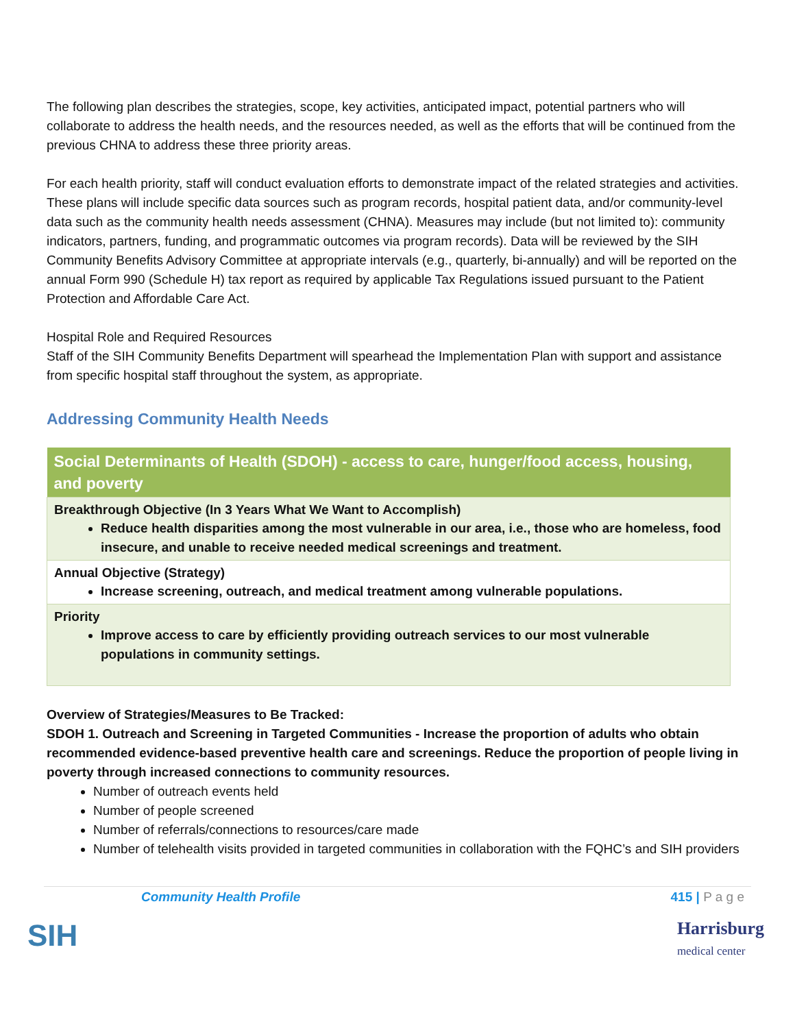The following plan describes the strategies, scope, key activities, anticipated impact, potential partners who will collaborate to address the health needs, and the resources needed, as well as the efforts that will be continued from the previous CHNA to address these three priority areas.
For each health priority, staff will conduct evaluation efforts to demonstrate impact of the related strategies and activities. These plans will include specific data sources such as program records, hospital patient data, and/or community-level data such as the community health needs assessment (CHNA). Measures may include (but not limited to): community indicators, partners, funding, and programmatic outcomes via program records). Data will be reviewed by the SIH Community Benefits Advisory Committee at appropriate intervals (e.g., quarterly, bi-annually) and will be reported on the annual Form 990 (Schedule H) tax report as required by applicable Tax Regulations issued pursuant to the Patient Protection and Affordable Care Act.
Hospital Role and Required Resources
Staff of the SIH Community Benefits Department will spearhead the Implementation Plan with support and assistance from specific hospital staff throughout the system, as appropriate.
Addressing Community Health Needs
| Social Determinants of Health (SDOH) - access to care, hunger/food access, housing, and poverty |
| Breakthrough Objective (In 3 Years What We Want to Accomplish) Reduce health disparities among the most vulnerable in our area, i.e., those who are homeless, food insecure, and unable to receive needed medical screenings and treatment. |
| Annual Objective (Strategy) Increase screening, outreach, and medical treatment among vulnerable populations. |
| Priority Improve access to care by efficiently providing outreach services to our most vulnerable populations in community settings. |
Overview of Strategies/Measures to Be Tracked:
SDOH 1. Outreach and Screening in Targeted Communities - Increase the proportion of adults who obtain recommended evidence-based preventive health care and screenings. Reduce the proportion of people living in poverty through increased connections to community resources.
Number of outreach events held
Number of people screened
Number of referrals/connections to resources/care made
Number of telehealth visits provided in targeted communities in collaboration with the FQHC’s and SIH providers
Community Health Profile 415 | P a g e
SIH Harrisburg
medical center